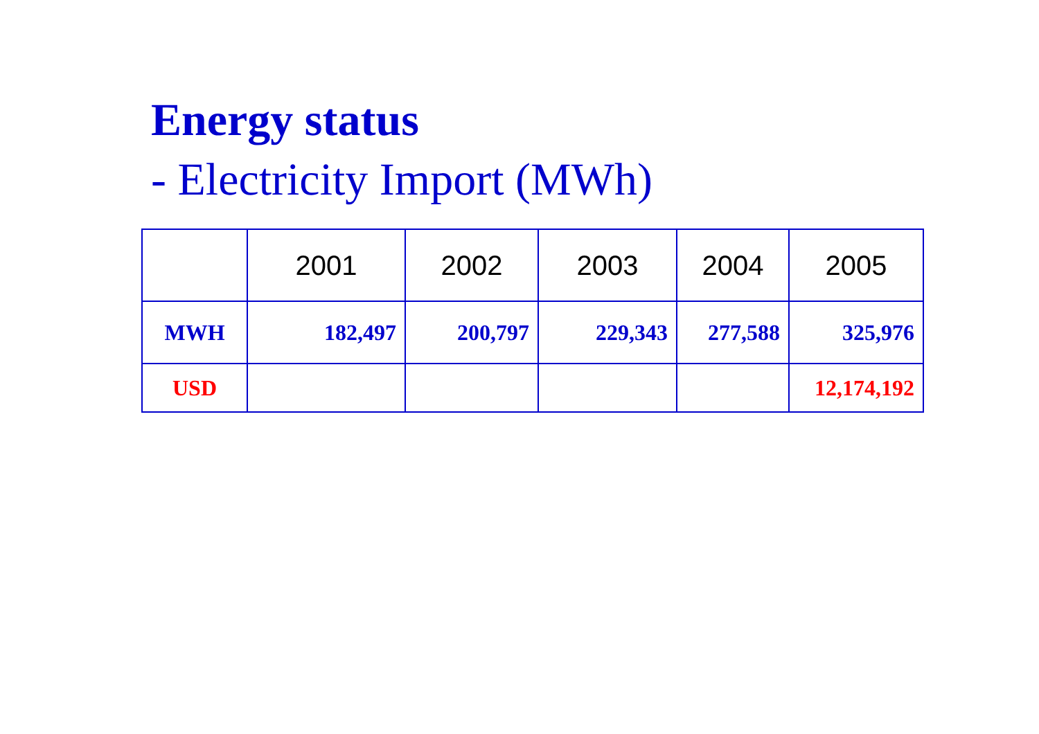Energy status
- Electricity Import (MWh)
| | 2001 | 2002 | 2003 | 2004 | 2005 |
| --- | --- | --- | --- | --- | --- |
| MWH | 182,497 | 200,797 | 229,343 | 277,588 | 325,976 |
| USD | | | | | 12,174,192 |